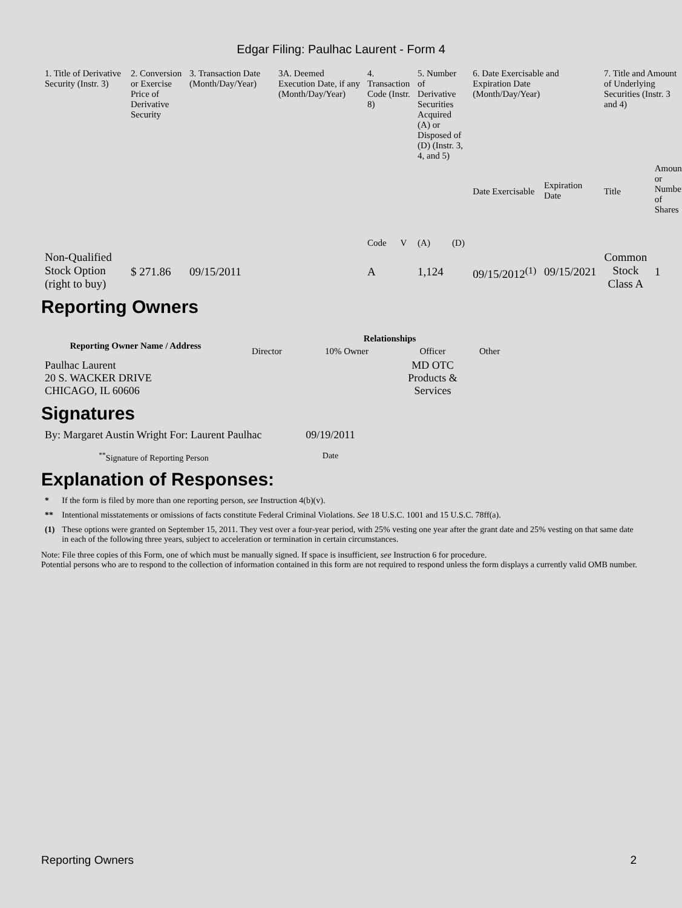Edgar Filing: Paulhac Laurent - Form 4
| 1. Title of Derivative Security (Instr. 3) | 2. Conversion or Exercise Price of Derivative Security | 3. Transaction Date (Month/Day/Year) | 3A. Deemed Execution Date, if any (Month/Day/Year) | 4. Transaction Code (Instr. 8) | | 5. Number of Derivative Securities Acquired (A) or Disposed of (D) (Instr. 3, 4, and 5) | | 6. Date Exercisable and Expiration Date (Month/Day/Year) | | 7. Title and Amount of Underlying Securities (Instr. 3 and 4) | |
| --- | --- | --- | --- | --- | --- | --- | --- | --- | --- | --- | --- |
| | | | | Code | V | (A) | (D) | Date Exercisable | Expiration Date | Title | Amount or Number of Shares |
| Non-Qualified Stock Option (right to buy) | $ 271.86 | 09/15/2011 | | A | | 1,124 | | 09/15/2012<sup>(1)</sup> | 09/15/2021 | Common Stock Class A | 1 |
Reporting Owners
| Reporting Owner Name / Address | Relationships | | | |
| --- | --- | --- | --- | --- |
| | Director | 10% Owner | Officer | Other |
| Paulhac Laurent 20 S. WACKER DRIVE CHICAGO, IL 60606 | | | MD OTC Products & Services | |
Signatures
| By: Margaret Austin Wright For: Laurent Paulhac | 09/19/2011 |
| <sup>**</sup> Signature of Reporting Person | Date |
Explanation of Responses:
| * | If the form is filed by more than one reporting person, see Instruction 4(b)(v). |
| ** | Intentional misstatements or omissions of facts constitute Federal Criminal Violations. See 18 U.S.C. 1001 and 15 U.S.C. 78ff(a). |
| (1) | These options were granted on September 15, 2011. They vest over a four-year period, with 25% vesting one year after the grant date and 25% vesting on that same date in each of the following three years, subject to acceleration or termination in certain circumstances. |
Note: File three copies of this Form, one of which must be manually signed. If space is insufficient, see Instruction 6 for procedure.
Potential persons who are to respond to the collection of information contained in this form are not required to respond unless the form displays a currently valid OMB number.
Reporting Owners 2